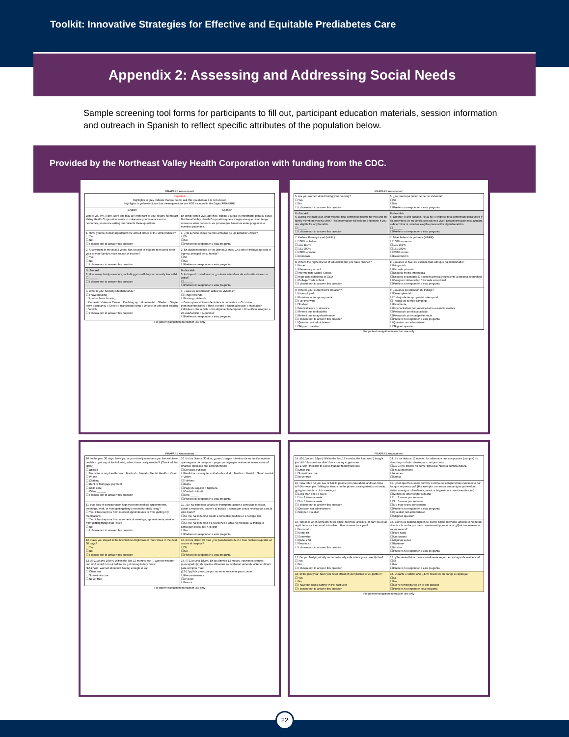Toolkit: Innovative Strategies for Effective and Equitable Prediabetes Care
Appendix 2: Assessing and Addressing Social Needs
Sample screening tool forms for participants to fill out, participant education materials, session information and outreach in Spanish to reflect specific attributes of the population below.
Provided by the Northeast Valley Health Corporation with funding from the CDC.
PRAPARE Assessment
| Important Highlights in grey indicate that we do not ask this question as it is not scored. Highlights in yellow indicate that these questions are NOT included in the Digital PRAPARE | |
| English | Spanish |
| Where you live, learn, work and play are important to your health. Northeast Valley Health Corporation wants to make sure you have access to resources, so we are asking our patients these questions. | En donde usted vive, aprende, trabaja y juega es importante para su salud. Northeast Valley Health Corporation quiere asegurarse que usted tenga acceso a estos recursos, es por eso que hacemos estas preguntas a nuestros pacientes. |
| 1. Have you been discharged from the armed forces of the United States? ☐ Yes ☐ No ☐ I choose not to answer this question | 1. ¿Ha servido en las fuerzas armadas de los Estados Unidos? ☐ Sí ☐ No ☐ Prefiero no responder a esta pregunta |
| 2. At any point in the past 2 years, has season or migrant farm work been your or your family's main source of income? ☐ Yes ☐ No ☐ I choose not to answer this question | 2. En algún momento de los últimos 2 años, ¿ha sido el trabajo agrícola el ingreso principal de su familia? ☐ Sí ☐ No ☐ Prefiero no responder a esta pregunta |
| Do Not Ask 3. How many family members, including yourself do you currently live with? ☐ ______ ☐ I choose not to answer this question | Do Not Ask 3. Incluyendo usted mismo, ¿cuántos miembros de su familia viven con usted? ☐ ______ ☐ Prefiero no responder a esta pregunta |
| 4. What is your housing situation today? ☐ I have housing ☐ I do not have housing ○ Domestic Violence Center ○ Doubling up ○ Hotel/motel ○ Shelter ○ Single room occupancy ○ Street ○ Transitional living ○ Unsafe or unheated building ○ Vehicle ☐ I choose not to answer this question | 4. ¿Cuál es su situación actual de vivienda? ☐ Tengo vivienda ☐ No tengo vivienda ○ Centro para víctimas de violencia doméstica ○ Con otras personas/familiares ○ Hotel o motel ○ En un albergue ○ Habitación individual ○ En la calle ○ En alojamiento temporal ○ En edificio inseguro o sin calefacción ○ Automóvil ☐ Prefiero no responder a esta pregunta |
For patient navigation interaction use only
PRAPARE Assessment
| 5. Are you worried about losing your housing? ☐ Yes ☐ No ☐ I choose not to answer this question | 5. ¿Le preocupa poder perder su vivienda? ☐ Sí ☐ No ☐ Prefiero no responder a esta pregunta |
| Do Not Ask 6. During the past year, what was the total combined income for you and the family members you live with? This information will help us determine if you are eligible for any benefits. ☐ ______ ☐ I choose not to answer this question | Do Not Ask 6. Durante el año pasado, ¿cuál fue el ingreso total combinado para usted y los miembros de su familia con quienes vive? Esta información nos ayudará a determinar si usted es elegible para recibir algún beneficio. ☐ ______ ☐ Prefiero no responder a esta pregunta |
| 7. Federal Poverty Level (%FPL) ☐ 100% or below ☐ 101-150% ☐ 151-200% ☐ 200% or more ☐ Unknown | 7. Nivel federal de pobreza (%NFP) ☐ 100% o menos ☐ 101-150% ☐ 151-200% ☐ 200% o mas ☐ Desconozco |
| 8. What's the highest level of education that you have finished? ☐ None ☐ Elementary school ☐ Intermediate Middle School ☐ High school diploma or GED ☐ College/Trade school ☐ I choose not to answer this question | 8. ¿Cuál es el nivel de escuela más alto que ha completado? ☐ Ninguna/o ☐ Escuela primaria ☐ Escuela media intermedia ☐ Escuela secundaria O examen general equivalente a diploma secundario ☐ Colegio o Universidad / Escuela vocacional ☐ Prefiero no responder a esta pregunta |
| 9. What is your current work situation? ☐ Unemployed ☐ Part-time or temporary work ☐ Full-time work ☐ Student ☐ Medical leave or absence ☐ Retired due to disability ☐ Retired due to age/preference ☐ I choose not to answer this question ☐ Question not administered ☐ Skipped question | 9. ¿Cuál es su situación de trabajo? ☐ Desempleada/o ☐ Trabajo de tiempo parcial o temporal ☐ Trabajo de tiempo completo ☐ Estudiante ☐ Incapacitada/o por enfermedad o ausencia medica ☐ Retirada/o por discapacidad ☐ Retirada/o por edad/preferencia ☐ Prefiero no responder a esta pregunta ☐ Question not administered ☐ Skipped question |
For patient navigation interaction use only
PRAPARE Assessment
| 10. In the past 30 days, have you or your family members you live with been unable to get any of the following when it was really needed? (Check all that apply) ☐ Utilities ☐ Medicine or any health care ○ Medical ○ Dental ○ Mental Health ○ Vision ☐ Phone ☐ Clothing ☐ Rent or Mortgage payment ☐ Child care ☐ Other ______ ☐ I choose not to answer this question | 10. En los últimos 30 días, ¿usted o algún miembro de su familia tuvieron que negarse de comprar o pagar por algo que realmente se necesitaba? (Marque todas las que corresponden) ☐ Servicios públicos ☐ Medicina o cualquier cuidado de salud ○ Medica ○ Dental ○ Salud mental ○ Visión ☐ Teléfono ☐ Ropa ☐ Pago de alquiler o hipoteca ☐ Cuidado infantil ☐ Otro ______ ☐ Prefiero no responder a esta pregunta |
| 11. Has lack of transportation kept you from medical appointments, meetings, work, or from getting things needed for daily living? ☐ Yes, it has kept me from medical appointments or from getting my medications ☐ Yes, it has kept me from non-medical meetings, appointments, work or from getting things that I need ☐ No ☐ I choose not to answer this question | 11. ¿Le ha impedido la falta de transporte acudir a consultas médicas, asistir a reuniones, poder ir al trabajo o conseguir cosas necesarias para la vida diaria? ☐ Sí, me ha impedido acudir a consultas médicas o a recoger mis medicamentos ☐ Sí, me ha impedido ir a reuniones o citas no médicas, al trabajo o conseguir cosas que necesito ☐ No ☐ Prefiero no responder a esta pregunta |
| 12. Have you stayed in the hospital overnight two or more times in the past 30 days? ☐ Yes ☐ No ☐ I choose not to answer this question | 12. En los último 30 días ¿Ha pasado más de 2 o más noches seguidas en una en el hospital? ☐ Sí ☐ No ☐ Prefiero no responder a esta pregunta |
| 13. (0-11yo and 18yo+) Within the last 12 months, we (I) worried whether our food would run out before we got money to buy more: (12-17yo) I worried about not having enough to eat. ☐ Often true ☐ Sometimes true ☐ Never true | 13. (0-11yo and 18yo+) En los últimos 12 meses, estuvimos (estuve) preocupado (s) de que los alimentos se acabaran antes de obtener dinero para comprar más: (12-17yo) Me preocupe por no tener suficiente para comer. ☐ Frecuentemente ☐ A veces ☐ Nunca |
For patient navigation interaction use only
PRAPARE Assessment
| 14. (0-11yo and 18yo+) Within the last 12 months, the food we (I) bought just didn't last and we didn't have money to get more: (12-17yo) I tried not to eat so that our food would last. ☐ Often true ☐ Sometimes true ☐ Never true | 14. En los últimos 12 meses, los alimentos que compramos (compre) no duraron y no hubo dinero para comprar mas: ☐ (12-17yo) Intenté no comer para que nuestra comida durara. ☐ Frecuentemente ☐ A veces ☐ Nunca |
| 15. How often do you see or talk to people you care about and feel close to? (For example: Talking to friends on the phone, visiting friends or family, going to church or club meetings) ☐ Less than once a week ☐ 1 or 2 times a week ☐ 3 or 5 times a week ☐ I choose not to answer this question ☐ Question not administered ☐ Skipped question | 15. ¿Con qué frecuencia convive o conversa con personas cercanas o por las que se preocupa? (Por ejemplo: conversar con amigos por teléfono, visitar a amigos o familiares, asistir a la iglesia o a reuniones de club) ☐ Menos de una vez por semana ☐ 1 o 2 veces por semana ☐ 3 o 5 veces por semana ☐ 5 o más veces por semana ☐ Prefiero no responder a esta pregunta ☐ Question not administered ☐ Skipped question |
| 16. Stress is when someone feels tense, nervous, anxious, or can't sleep at night because their mind is troubled. How stressed are you? ☐ Not at all ☐ A little bit ☐ Somewhat ☐ Quite a bit ☐ Very much ☐ I choose not to answer this question | 16. Estrés es cuando alguien se siente tenso, nervioso, ansioso o no puede dormir a la noche porque su mente está preocupada. ¿Qué tan estresado se encuentra? ☐ Para nada ☐ Un poquito ☐ Algunas veces ☐ Bastante ☐ Mucho ☐ Prefiero no responder a esta pregunta |
| 17. Do you feel physically and emotionally safe where you currently live? ☐ Yes ☐ No ☐ I choose not to answer this question | 17. ¿Se siente física o emocionalmente seguro en su lugar de residencia? ☐ Sí ☐ No ☐ Prefiero no responder a esta pregunta |
| 18. In the past year, have you been afraid of your partner or ex-partner? ☐ Yes ☐ No ☐ I have not had a partner in the past year ☐ I choose not to answer this question | 18. Durante el último año, ¿tuvo miedo de su pareja o expareja? ☐ Sí ☐ No ☐ No he tenido pareja en el año pasado ☐ Prefiero no responder esta pregunta |
For patient navigation interaction use only
22